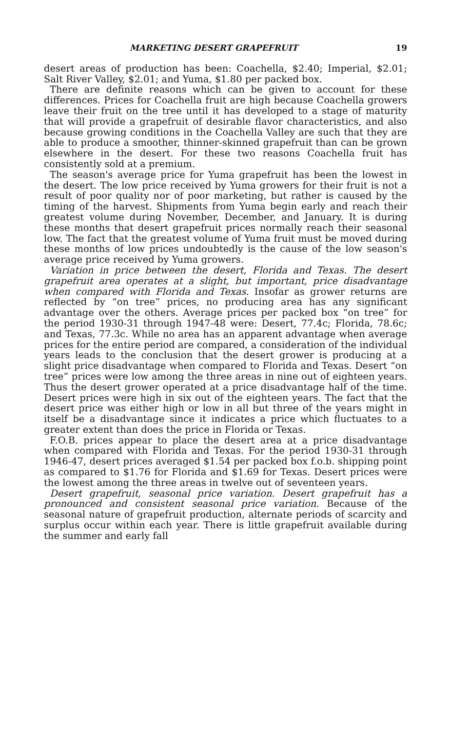MARKETING DESERT GRAPEFRUIT 19
desert areas of production has been: Coachella, $2.40; Imperial, $2.01; Salt River Valley, $2.01; and Yuma, $1.80 per packed box.
There are definite reasons which can be given to account for these differences. Prices for Coachella fruit are high because Coachella growers leave their fruit on the tree until it has developed to a stage of maturity that will provide a grapefruit of desirable flavor characteristics, and also because growing conditions in the Coachella Valley are such that they are able to produce a smoother, thinner-skinned grapefruit than can be grown elsewhere in the desert. For these two reasons Coachella fruit has consistently sold at a premium.
The season's average price for Yuma grapefruit has been the lowest in the desert. The low price received by Yuma growers for their fruit is not a result of poor quality nor of poor marketing, but rather is caused by the timing of the harvest. Shipments from Yuma begin early and reach their greatest volume during November, December, and January. It is during these months that desert grapefruit prices normally reach their seasonal low. The fact that the greatest volume of Yuma fruit must be moved during these months of low prices undoubtedly is the cause of the low season's average price received by Yuma growers.
Variation in price between the desert, Florida and Texas. The desert grapefruit area operates at a slight, but important, price disadvantage when compared with Florida and Texas. Insofar as grower returns are reflected by “on tree” prices, no producing area has any significant advantage over the others. Average prices per packed box “on tree” for the period 1930-31 through 1947-48 were: Desert, 77.4c; Florida, 78.6c; and Texas, 77.3c. While no area has an apparent advantage when average prices for the entire period are compared, a consideration of the individual years leads to the conclusion that the desert grower is producing at a slight price disadvantage when compared to Florida and Texas. Desert “on tree” prices were low among the three areas in nine out of eighteen years. Thus the desert grower operated at a price disadvantage half of the time. Desert prices were high in six out of the eighteen years. The fact that the desert price was either high or low in all but three of the years might in itself be a disadvantage since it indicates a price which fluctuates to a greater extent than does the price in Florida or Texas.
F.O.B. prices appear to place the desert area at a price disadvantage when compared with Florida and Texas. For the period 1930-31 through 1946-47, desert prices averaged $1.54 per packed box f.o.b. shipping point as compared to $1.76 for Florida and $1.69 for Texas. Desert prices were the lowest among the three areas in twelve out of seventeen years.
Desert grapefruit, seasonal price variation. Desert grapefruit has a pronounced and consistent seasonal price variation. Because of the seasonal nature of grapefruit production, alternate periods of scarcity and surplus occur within each year. There is little grapefruit available during the summer and early fall